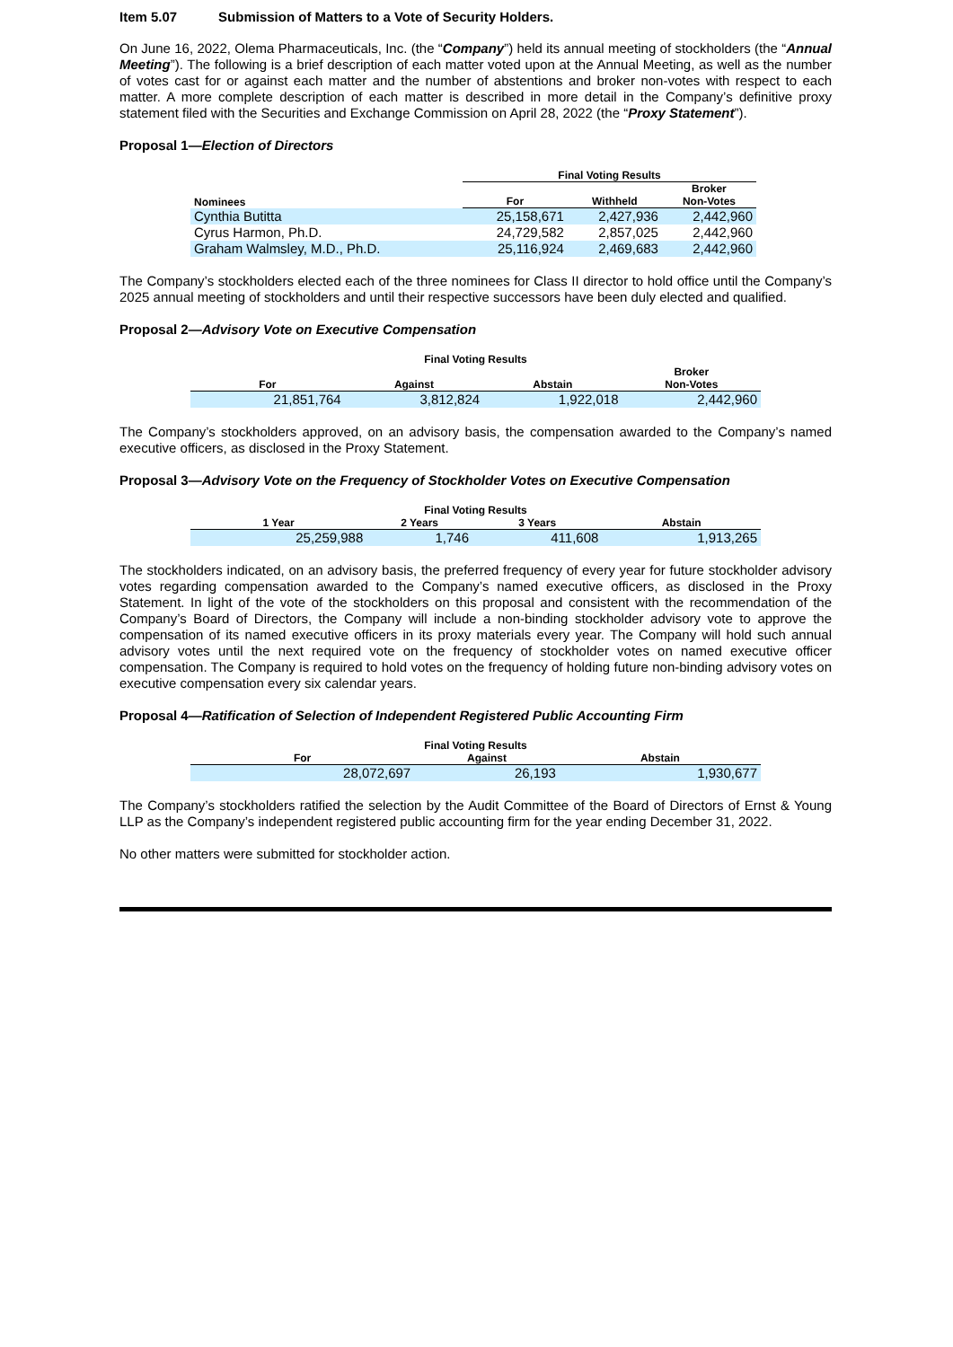Item 5.07 Submission of Matters to a Vote of Security Holders.
On June 16, 2022, Olema Pharmaceuticals, Inc. (the “Company”) held its annual meeting of stockholders (the “Annual Meeting”). The following is a brief description of each matter voted upon at the Annual Meeting, as well as the number of votes cast for or against each matter and the number of abstentions and broker non-votes with respect to each matter. A more complete description of each matter is described in more detail in the Company’s definitive proxy statement filed with the Securities and Exchange Commission on April 28, 2022 (the “Proxy Statement”).
Proposal 1—Election of Directors
| | Final Voting Results | | |
| --- | --- | --- | --- |
| Nominees | For | Withheld | Broker Non-Votes |
| Cynthia Butitta | 25,158,671 | 2,427,936 | 2,442,960 |
| Cyrus Harmon, Ph.D. | 24,729,582 | 2,857,025 | 2,442,960 |
| Graham Walmsley, M.D., Ph.D. | 25,116,924 | 2,469,683 | 2,442,960 |
The Company’s stockholders elected each of the three nominees for Class II director to hold office until the Company’s 2025 annual meeting of stockholders and until their respective successors have been duly elected and qualified.
Proposal 2—Advisory Vote on Executive Compensation
| Final Voting Results | | | |
| --- | --- | --- | --- |
| For | Against | Abstain | Broker Non-Votes |
| 21,851,764 | 3,812,824 | 1,922,018 | 2,442,960 |
The Company’s stockholders approved, on an advisory basis, the compensation awarded to the Company’s named executive officers, as disclosed in the Proxy Statement.
Proposal 3—Advisory Vote on the Frequency of Stockholder Votes on Executive Compensation
| Final Voting Results | | | |
| --- | --- | --- | --- |
| 1 Year | 2 Years | 3 Years | Abstain |
| 25,259,988 | 1,746 | 411,608 | 1,913,265 |
The stockholders indicated, on an advisory basis, the preferred frequency of every year for future stockholder advisory votes regarding compensation awarded to the Company’s named executive officers, as disclosed in the Proxy Statement. In light of the vote of the stockholders on this proposal and consistent with the recommendation of the Company’s Board of Directors, the Company will include a non-binding stockholder advisory vote to approve the compensation of its named executive officers in its proxy materials every year. The Company will hold such annual advisory votes until the next required vote on the frequency of stockholder votes on named executive officer compensation. The Company is required to hold votes on the frequency of holding future non-binding advisory votes on executive compensation every six calendar years.
Proposal 4—Ratification of Selection of Independent Registered Public Accounting Firm
| Final Voting Results | | |
| --- | --- | --- |
| For | Against | Abstain |
| 28,072,697 | 26,193 | 1,930,677 |
The Company’s stockholders ratified the selection by the Audit Committee of the Board of Directors of Ernst & Young LLP as the Company’s independent registered public accounting firm for the year ending December 31, 2022.
No other matters were submitted for stockholder action.